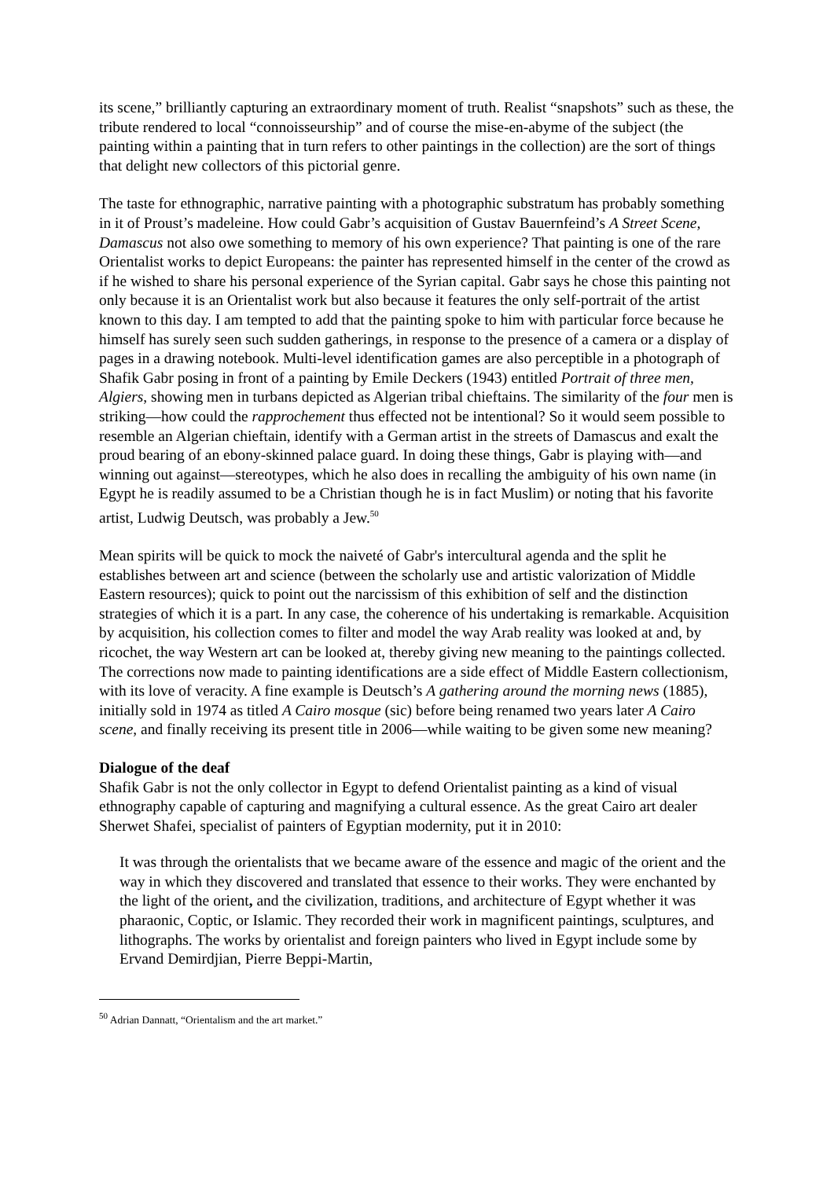its scene,” brilliantly capturing an extraordinary moment of truth. Realist “snapshots” such as these, the tribute rendered to local “connoisseurship” and of course the mise-en-abyme of the subject (the painting within a painting that in turn refers to other paintings in the collection) are the sort of things that delight new collectors of this pictorial genre.
The taste for ethnographic, narrative painting with a photographic substratum has probably something in it of Proust’s madeleine. How could Gabr’s acquisition of Gustav Bauernfeind’s A Street Scene, Damascus not also owe something to memory of his own experience? That painting is one of the rare Orientalist works to depict Europeans: the painter has represented himself in the center of the crowd as if he wished to share his personal experience of the Syrian capital. Gabr says he chose this painting not only because it is an Orientalist work but also because it features the only self-portrait of the artist known to this day. I am tempted to add that the painting spoke to him with particular force because he himself has surely seen such sudden gatherings, in response to the presence of a camera or a display of pages in a drawing notebook. Multi-level identification games are also perceptible in a photograph of Shafik Gabr posing in front of a painting by Emile Deckers (1943) entitled Portrait of three men, Algiers, showing men in turbans depicted as Algerian tribal chieftains. The similarity of the four men is striking—how could the rapprochement thus effected not be intentional? So it would seem possible to resemble an Algerian chieftain, identify with a German artist in the streets of Damascus and exalt the proud bearing of an ebony-skinned palace guard. In doing these things, Gabr is playing with—and winning out against—stereotypes, which he also does in recalling the ambiguity of his own name (in Egypt he is readily assumed to be a Christian though he is in fact Muslim) or noting that his favorite artist, Ludwig Deutsch, was probably a Jew.<sup>50</sup>
Mean spirits will be quick to mock the naiveté of Gabr's intercultural agenda and the split he establishes between art and science (between the scholarly use and artistic valorization of Middle Eastern resources); quick to point out the narcissism of this exhibition of self and the distinction strategies of which it is a part. In any case, the coherence of his undertaking is remarkable. Acquisition by acquisition, his collection comes to filter and model the way Arab reality was looked at and, by ricochet, the way Western art can be looked at, thereby giving new meaning to the paintings collected. The corrections now made to painting identifications are a side effect of Middle Eastern collectionism, with its love of veracity. A fine example is Deutsch’s A gathering around the morning news (1885), initially sold in 1974 as titled A Cairo mosque (sic) before being renamed two years later A Cairo scene, and finally receiving its present title in 2006—while waiting to be given some new meaning?
Dialogue of the deaf
Shafik Gabr is not the only collector in Egypt to defend Orientalist painting as a kind of visual ethnography capable of capturing and magnifying a cultural essence. As the great Cairo art dealer Sherwet Shafei, specialist of painters of Egyptian modernity, put it in 2010:
It was through the orientalists that we became aware of the essence and magic of the orient and the way in which they discovered and translated that essence to their works. They were enchanted by the light of the orient, and the civilization, traditions, and architecture of Egypt whether it was pharaonic, Coptic, or Islamic. They recorded their work in magnificent paintings, sculptures, and lithographs. The works by orientalist and foreign painters who lived in Egypt include some by Ervand Demirdjian, Pierre Beppi-Martin,
<sup>50</sup> Adrian Dannatt, “Orientalism and the art market.”